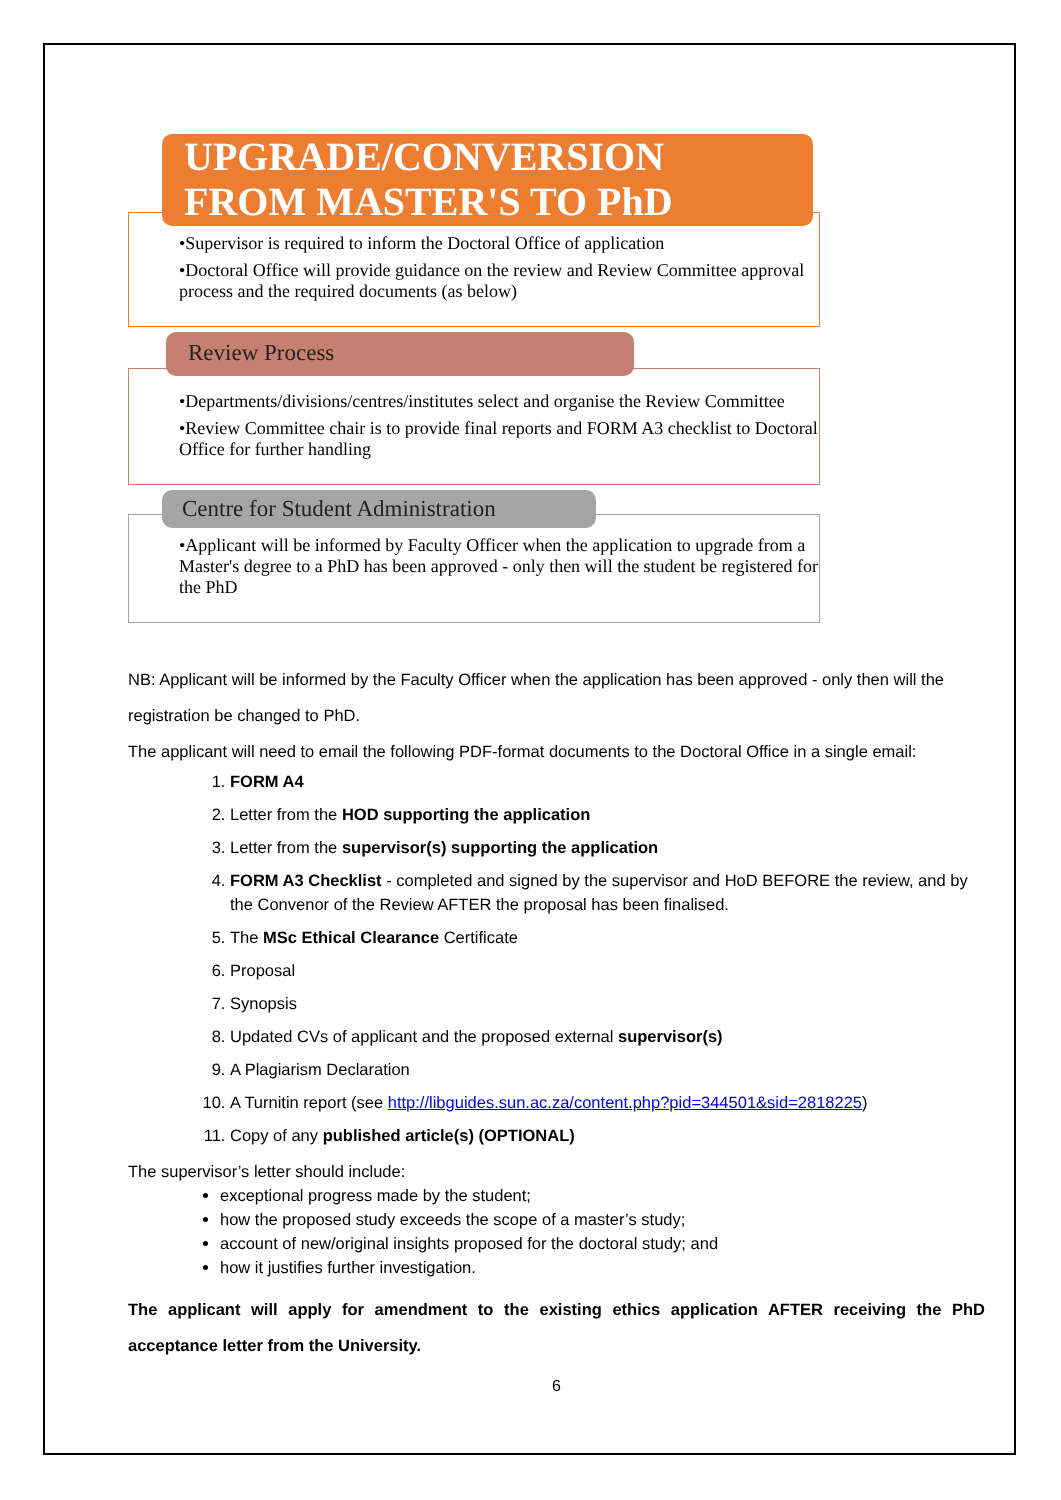UPGRADE/CONVERSION
FROM MASTER'S TO PhD
•Supervisor is required to inform the Doctoral Office of application
•Doctoral Office will provide guidance on the review and Review Committee approval process and the required documents (as below)
Review Process
•Departments/divisions/centres/institutes select and organise the Review Committee
•Review Committee chair is to provide final reports and FORM A3 checklist to Doctoral Office for further handling
Centre for Student Administration
•Applicant will be informed by Faculty Officer when the application to upgrade from a Master's degree to a PhD has been approved - only then will the student be registered for the PhD
NB: Applicant will be informed by the Faculty Officer when the application has been approved - only then will the registration be changed to PhD.
The applicant will need to email the following PDF-format documents to the Doctoral Office in a single email:
1. FORM A4
2. Letter from the HOD supporting the application
3. Letter from the supervisor(s) supporting the application
4. FORM A3 Checklist - completed and signed by the supervisor and HoD BEFORE the review, and by the Convenor of the Review AFTER the proposal has been finalised.
5. The MSc Ethical Clearance Certificate
6. Proposal
7. Synopsis
8. Updated CVs of applicant and the proposed external supervisor(s)
9. A Plagiarism Declaration
10. A Turnitin report (see http://libguides.sun.ac.za/content.php?pid=344501&sid=2818225)
11. Copy of any published article(s) (OPTIONAL)
The supervisor’s letter should include:
exceptional progress made by the student;
how the proposed study exceeds the scope of a master’s study;
account of new/original insights proposed for the doctoral study; and
how it justifies further investigation.
The applicant will apply for amendment to the existing ethics application AFTER receiving the PhD acceptance letter from the University.
6